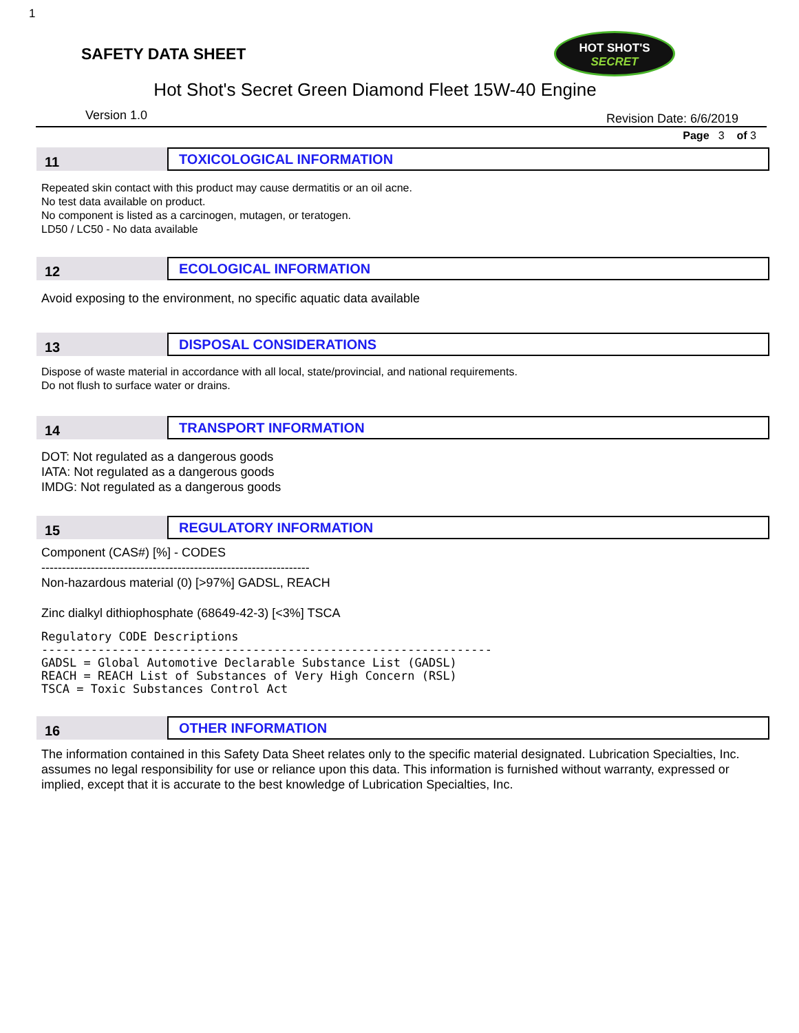1
SAFETY DATA SHEET
HOT SHOT'S
SECRET
Hot Shot's Secret Green Diamond Fleet 15W-40 Engine
Version 1.0 Revision Date: 6/6/2019
Page 3 of 3
11
TOXICOLOGICAL INFORMATION
Repeated skin contact with this product may cause dermatitis or an oil acne.
No test data available on product.
No component is listed as a carcinogen, mutagen, or teratogen.
LD50 / LC50 - No data available
12
ECOLOGICAL INFORMATION
Avoid exposing to the environment, no specific aquatic data available
13
DISPOSAL CONSIDERATIONS
Dispose of waste material in accordance with all local, state/provincial, and national requirements.
Do not flush to surface water or drains.
14
TRANSPORT INFORMATION
DOT: Not regulated as a dangerous goods
IATA: Not regulated as a dangerous goods
IMDG: Not regulated as a dangerous goods
15
REGULATORY INFORMATION
Component (CAS#) [%] - CODES
-----------------------------------------------------------------
Non-hazardous material (0) [>97%] GADSL, REACH
Zinc dialkyl dithiophosphate (68649-42-3) [<3%] TSCA
Regulatory CODE Descriptions ---------------------------------------------------------------- GADSL = Global Automotive Declarable Substance List (GADSL) REACH = REACH List of Substances of Very High Concern (RSL) TSCA = Toxic Substances Control Act
16
OTHER INFORMATION
The information contained in this Safety Data Sheet relates only to the specific material designated. Lubrication Specialties, Inc. assumes no legal responsibility for use or reliance upon this data. This information is furnished without warranty, expressed or implied, except that it is accurate to the best knowledge of Lubrication Specialties, Inc.